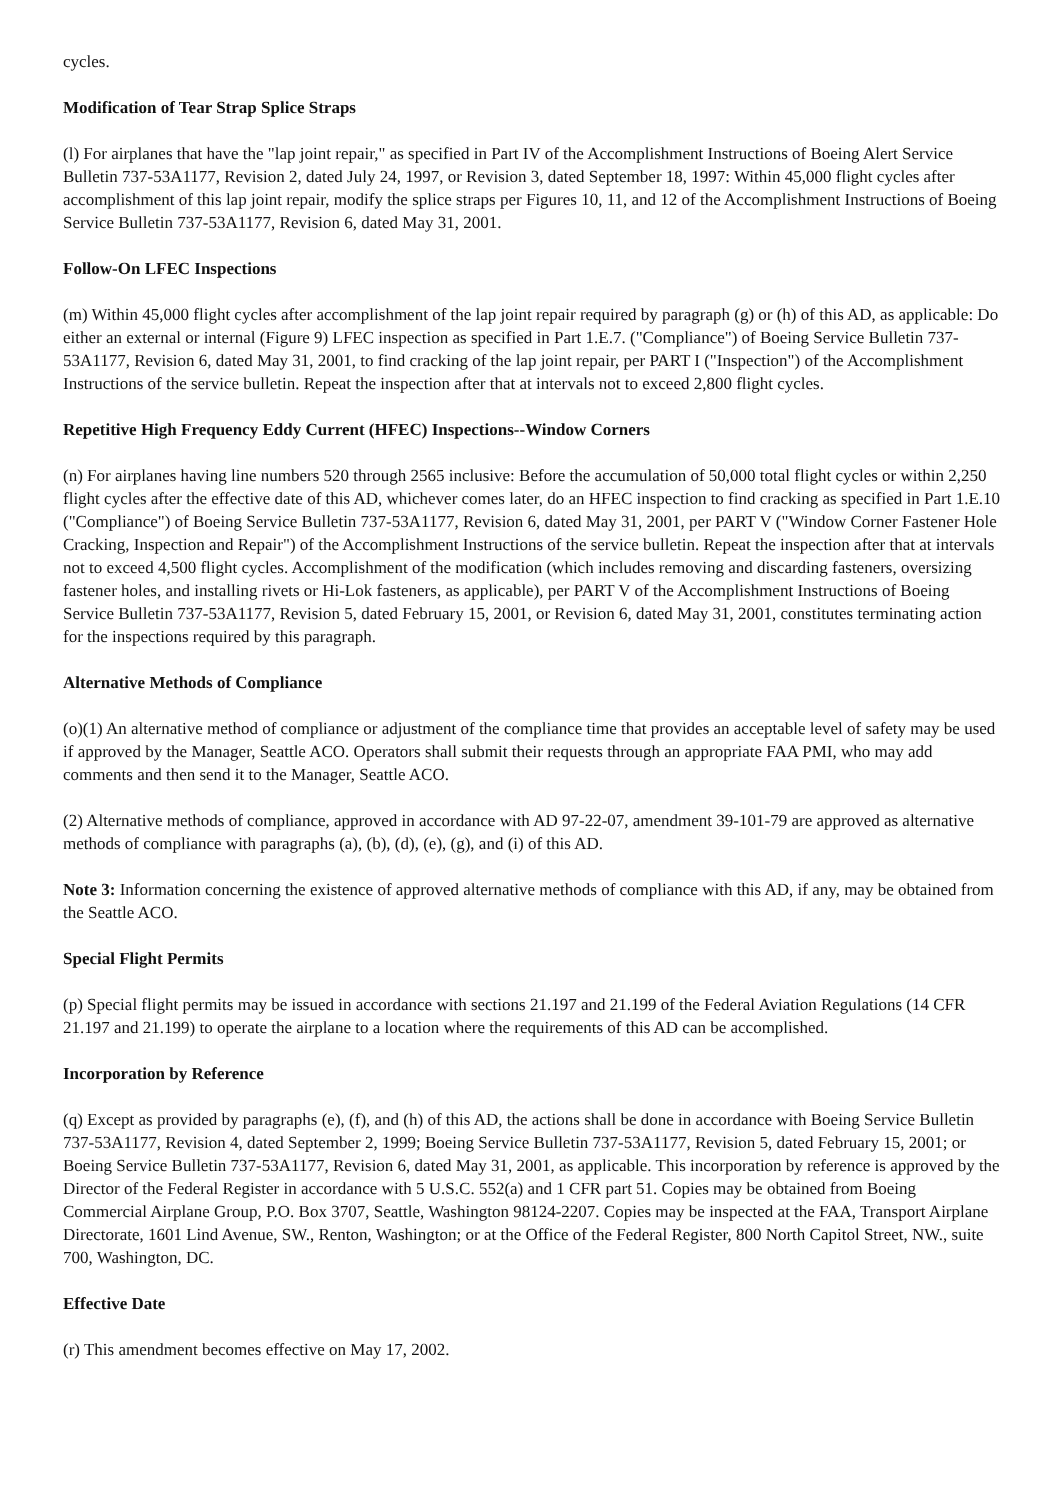cycles.
Modification of Tear Strap Splice Straps
(l) For airplanes that have the "lap joint repair," as specified in Part IV of the Accomplishment Instructions of Boeing Alert Service Bulletin 737-53A1177, Revision 2, dated July 24, 1997, or Revision 3, dated September 18, 1997: Within 45,000 flight cycles after accomplishment of this lap joint repair, modify the splice straps per Figures 10, 11, and 12 of the Accomplishment Instructions of Boeing Service Bulletin 737-53A1177, Revision 6, dated May 31, 2001.
Follow-On LFEC Inspections
(m) Within 45,000 flight cycles after accomplishment of the lap joint repair required by paragraph (g) or (h) of this AD, as applicable: Do either an external or internal (Figure 9) LFEC inspection as specified in Part 1.E.7. ("Compliance") of Boeing Service Bulletin 737-53A1177, Revision 6, dated May 31, 2001, to find cracking of the lap joint repair, per PART I ("Inspection") of the Accomplishment Instructions of the service bulletin. Repeat the inspection after that at intervals not to exceed 2,800 flight cycles.
Repetitive High Frequency Eddy Current (HFEC) Inspections--Window Corners
(n) For airplanes having line numbers 520 through 2565 inclusive: Before the accumulation of 50,000 total flight cycles or within 2,250 flight cycles after the effective date of this AD, whichever comes later, do an HFEC inspection to find cracking as specified in Part 1.E.10 ("Compliance") of Boeing Service Bulletin 737-53A1177, Revision 6, dated May 31, 2001, per PART V ("Window Corner Fastener Hole Cracking, Inspection and Repair") of the Accomplishment Instructions of the service bulletin. Repeat the inspection after that at intervals not to exceed 4,500 flight cycles. Accomplishment of the modification (which includes removing and discarding fasteners, oversizing fastener holes, and installing rivets or Hi-Lok fasteners, as applicable), per PART V of the Accomplishment Instructions of Boeing Service Bulletin 737-53A1177, Revision 5, dated February 15, 2001, or Revision 6, dated May 31, 2001, constitutes terminating action for the inspections required by this paragraph.
Alternative Methods of Compliance
(o)(1) An alternative method of compliance or adjustment of the compliance time that provides an acceptable level of safety may be used if approved by the Manager, Seattle ACO. Operators shall submit their requests through an appropriate FAA PMI, who may add comments and then send it to the Manager, Seattle ACO.
(2) Alternative methods of compliance, approved in accordance with AD 97-22-07, amendment 39-101-79 are approved as alternative methods of compliance with paragraphs (a), (b), (d), (e), (g), and (i) of this AD.
Note 3: Information concerning the existence of approved alternative methods of compliance with this AD, if any, may be obtained from the Seattle ACO.
Special Flight Permits
(p) Special flight permits may be issued in accordance with sections 21.197 and 21.199 of the Federal Aviation Regulations (14 CFR 21.197 and 21.199) to operate the airplane to a location where the requirements of this AD can be accomplished.
Incorporation by Reference
(q) Except as provided by paragraphs (e), (f), and (h) of this AD, the actions shall be done in accordance with Boeing Service Bulletin 737-53A1177, Revision 4, dated September 2, 1999; Boeing Service Bulletin 737-53A1177, Revision 5, dated February 15, 2001; or Boeing Service Bulletin 737-53A1177, Revision 6, dated May 31, 2001, as applicable. This incorporation by reference is approved by the Director of the Federal Register in accordance with 5 U.S.C. 552(a) and 1 CFR part 51. Copies may be obtained from Boeing Commercial Airplane Group, P.O. Box 3707, Seattle, Washington 98124-2207. Copies may be inspected at the FAA, Transport Airplane Directorate, 1601 Lind Avenue, SW., Renton, Washington; or at the Office of the Federal Register, 800 North Capitol Street, NW., suite 700, Washington, DC.
Effective Date
(r) This amendment becomes effective on May 17, 2002.